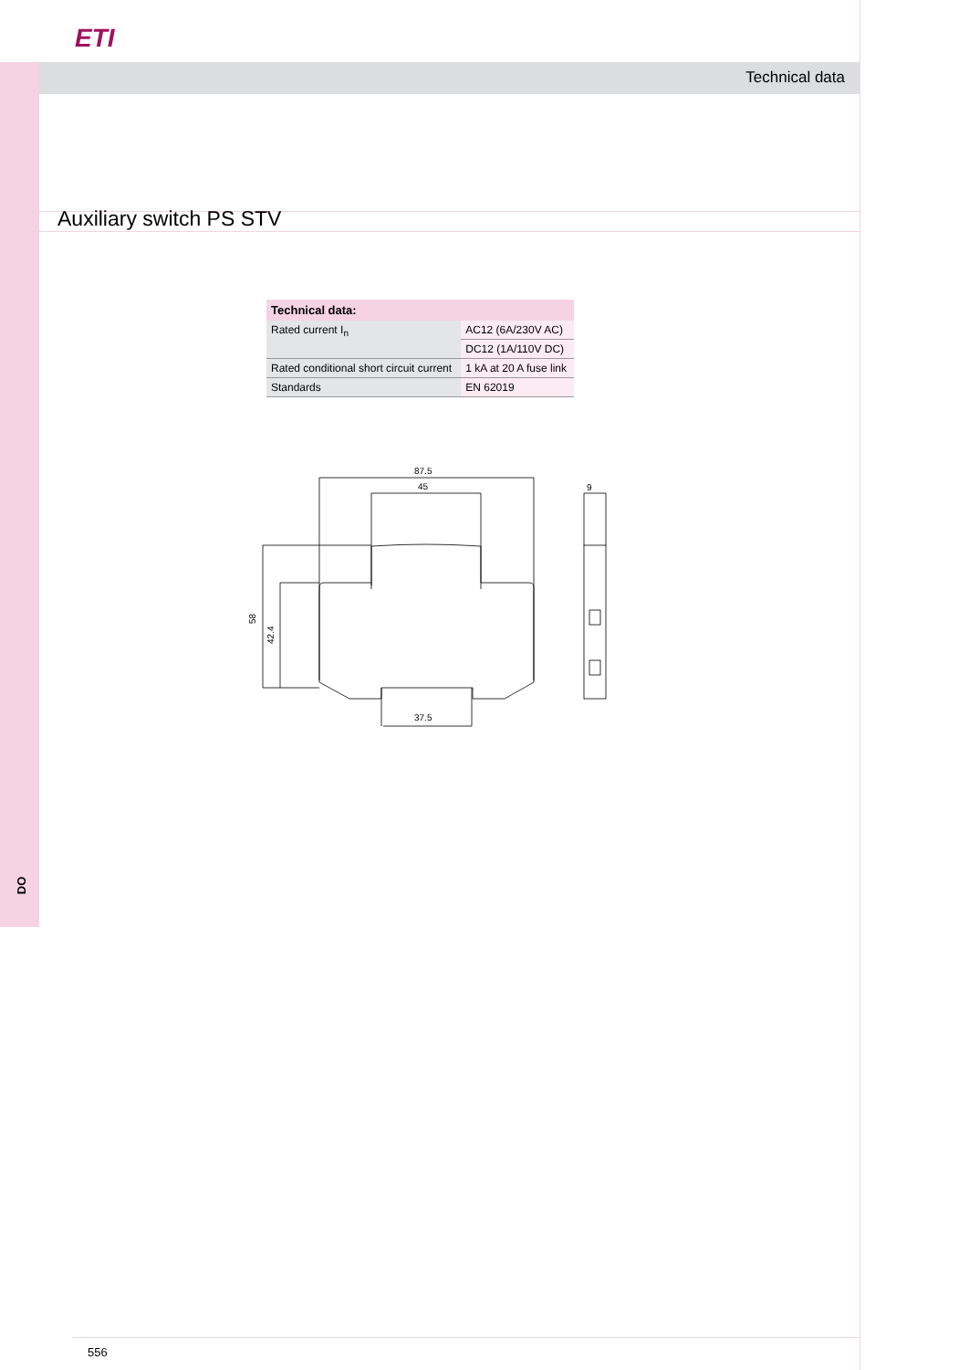ETI
Technical data
Auxiliary switch PS STV
| Technical data: | |
| --- | --- |
| Rated current I<sub>n</sub> | AC12 (6A/230V AC) |
| | DC12 (1A/110V DC) |
| Rated conditional short circuit current | 1 kA at 20 A fuse link |
| Standards | EN 62019 |
87.5
45
9
37.5
58
42.4
DO
556